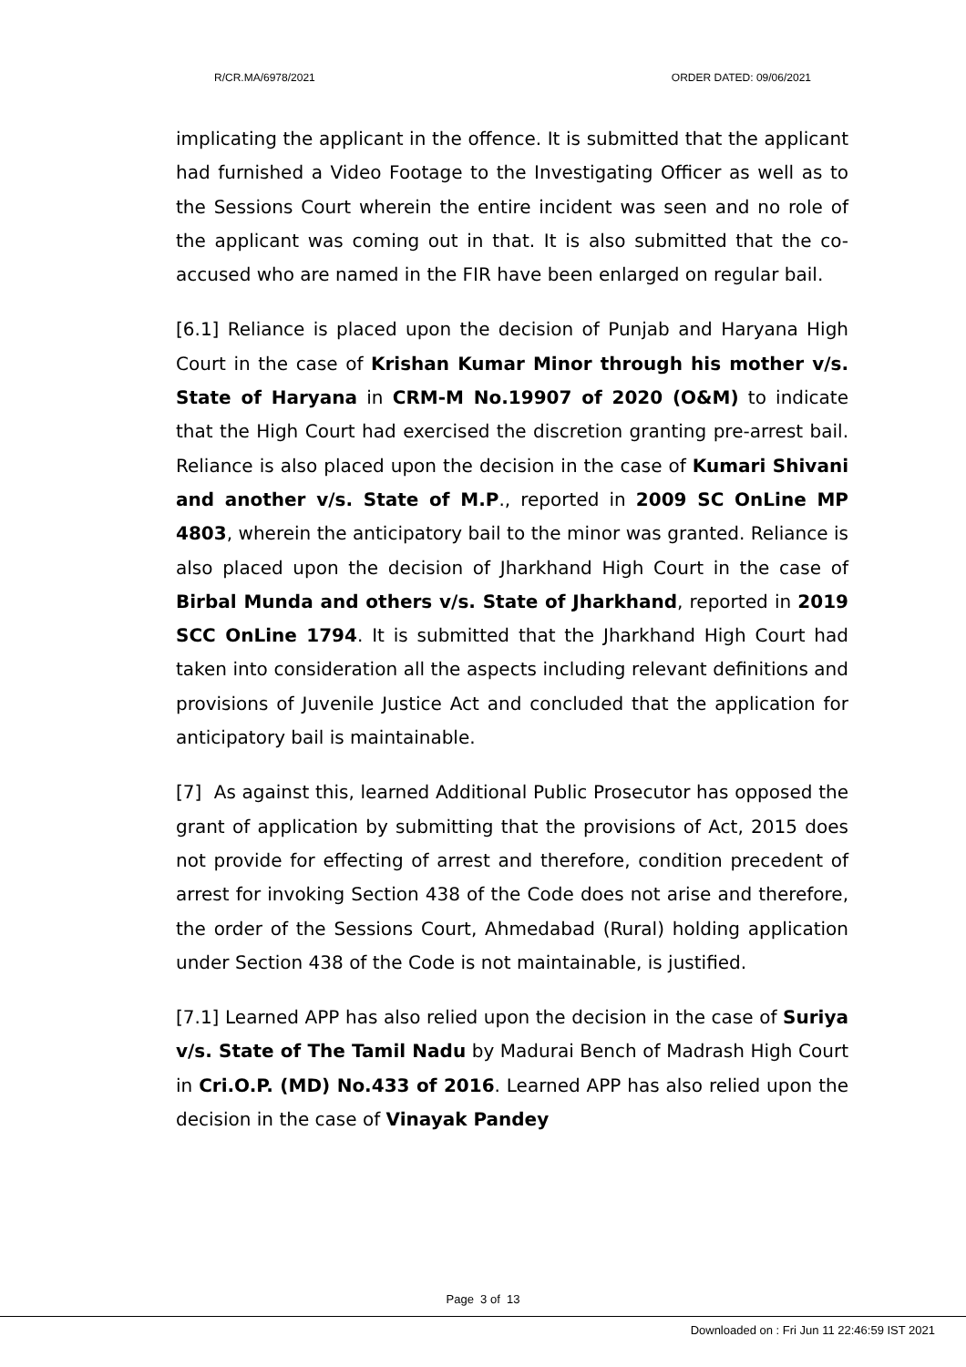R/CR.MA/6978/2021 ORDER DATED: 09/06/2021
implicating the applicant in the offence. It is submitted that the applicant had furnished a Video Footage to the Investigating Officer as well as to the Sessions Court wherein the entire incident was seen and no role of the applicant was coming out in that. It is also submitted that the co-accused who are named in the FIR have been enlarged on regular bail.
[6.1] Reliance is placed upon the decision of Punjab and Haryana High Court in the case of Krishan Kumar Minor through his mother v/s. State of Haryana in CRM-M No.19907 of 2020 (O&M) to indicate that the High Court had exercised the discretion granting pre-arrest bail. Reliance is also placed upon the decision in the case of Kumari Shivani and another v/s. State of M.P., reported in 2009 SC OnLine MP 4803, wherein the anticipatory bail to the minor was granted. Reliance is also placed upon the decision of Jharkhand High Court in the case of Birbal Munda and others v/s. State of Jharkhand, reported in 2019 SCC OnLine 1794. It is submitted that the Jharkhand High Court had taken into consideration all the aspects including relevant definitions and provisions of Juvenile Justice Act and concluded that the application for anticipatory bail is maintainable.
[7] As against this, learned Additional Public Prosecutor has opposed the grant of application by submitting that the provisions of Act, 2015 does not provide for effecting of arrest and therefore, condition precedent of arrest for invoking Section 438 of the Code does not arise and therefore, the order of the Sessions Court, Ahmedabad (Rural) holding application under Section 438 of the Code is not maintainable, is justified.
[7.1] Learned APP has also relied upon the decision in the case of Suriya v/s. State of The Tamil Nadu by Madurai Bench of Madrash High Court in Cri.O.P. (MD) No.433 of 2016. Learned APP has also relied upon the decision in the case of Vinayak Pandey
Page 3 of 13
Downloaded on : Fri Jun 11 22:46:59 IST 2021